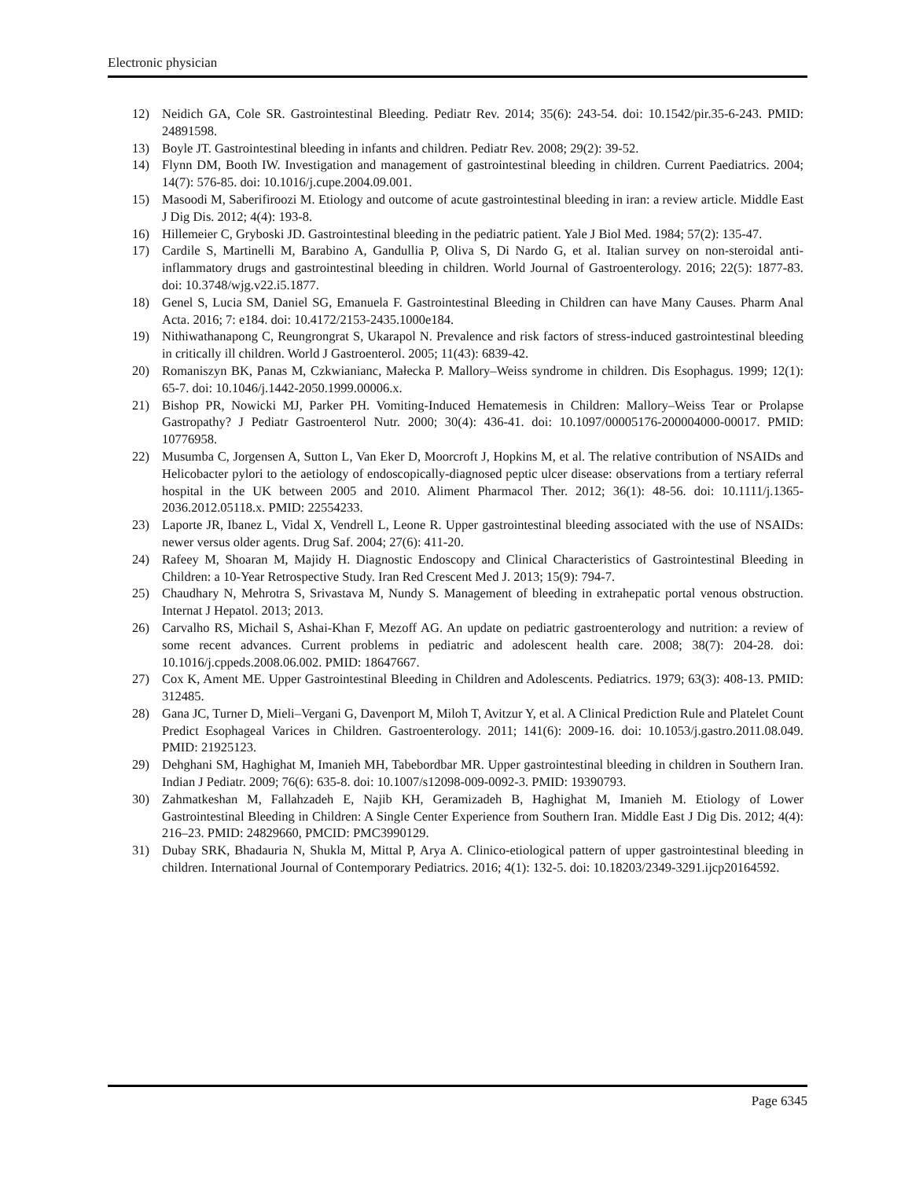Electronic physician
12) Neidich GA, Cole SR. Gastrointestinal Bleeding. Pediatr Rev. 2014; 35(6): 243-54. doi: 10.1542/pir.35-6-243. PMID: 24891598.
13) Boyle JT. Gastrointestinal bleeding in infants and children. Pediatr Rev. 2008; 29(2): 39-52.
14) Flynn DM, Booth IW. Investigation and management of gastrointestinal bleeding in children. Current Paediatrics. 2004; 14(7): 576-85. doi: 10.1016/j.cupe.2004.09.001.
15) Masoodi M, Saberifiroozi M. Etiology and outcome of acute gastrointestinal bleeding in iran: a review article. Middle East J Dig Dis. 2012; 4(4): 193-8.
16) Hillemeier C, Gryboski JD. Gastrointestinal bleeding in the pediatric patient. Yale J Biol Med. 1984; 57(2): 135-47.
17) Cardile S, Martinelli M, Barabino A, Gandullia P, Oliva S, Di Nardo G, et al. Italian survey on non-steroidal anti-inflammatory drugs and gastrointestinal bleeding in children. World Journal of Gastroenterology. 2016; 22(5): 1877-83. doi: 10.3748/wjg.v22.i5.1877.
18) Genel S, Lucia SM, Daniel SG, Emanuela F. Gastrointestinal Bleeding in Children can have Many Causes. Pharm Anal Acta. 2016; 7: e184. doi: 10.4172/2153-2435.1000e184.
19) Nithiwathanapong C, Reungrongrat S, Ukarapol N. Prevalence and risk factors of stress-induced gastrointestinal bleeding in critically ill children. World J Gastroenterol. 2005; 11(43): 6839-42.
20) Romaniszyn BK, Panas M, Czkwianianc, Małecka P. Mallory–Weiss syndrome in children. Dis Esophagus. 1999; 12(1): 65-7. doi: 10.1046/j.1442-2050.1999.00006.x.
21) Bishop PR, Nowicki MJ, Parker PH. Vomiting-Induced Hematemesis in Children: Mallory–Weiss Tear or Prolapse Gastropathy? J Pediatr Gastroenterol Nutr. 2000; 30(4): 436-41. doi: 10.1097/00005176-200004000-00017. PMID: 10776958.
22) Musumba C, Jorgensen A, Sutton L, Van Eker D, Moorcroft J, Hopkins M, et al. The relative contribution of NSAIDs and Helicobacter pylori to the aetiology of endoscopically-diagnosed peptic ulcer disease: observations from a tertiary referral hospital in the UK between 2005 and 2010. Aliment Pharmacol Ther. 2012; 36(1): 48-56. doi: 10.1111/j.1365-2036.2012.05118.x. PMID: 22554233.
23) Laporte JR, Ibanez L, Vidal X, Vendrell L, Leone R. Upper gastrointestinal bleeding associated with the use of NSAIDs: newer versus older agents. Drug Saf. 2004; 27(6): 411-20.
24) Rafeey M, Shoaran M, Majidy H. Diagnostic Endoscopy and Clinical Characteristics of Gastrointestinal Bleeding in Children: a 10-Year Retrospective Study. Iran Red Crescent Med J. 2013; 15(9): 794-7.
25) Chaudhary N, Mehrotra S, Srivastava M, Nundy S. Management of bleeding in extrahepatic portal venous obstruction. Internat J Hepatol. 2013; 2013.
26) Carvalho RS, Michail S, Ashai-Khan F, Mezoff AG. An update on pediatric gastroenterology and nutrition: a review of some recent advances. Current problems in pediatric and adolescent health care. 2008; 38(7): 204-28. doi: 10.1016/j.cppeds.2008.06.002. PMID: 18647667.
27) Cox K, Ament ME. Upper Gastrointestinal Bleeding in Children and Adolescents. Pediatrics. 1979; 63(3): 408-13. PMID: 312485.
28) Gana JC, Turner D, Mieli–Vergani G, Davenport M, Miloh T, Avitzur Y, et al. A Clinical Prediction Rule and Platelet Count Predict Esophageal Varices in Children. Gastroenterology. 2011; 141(6): 2009-16. doi: 10.1053/j.gastro.2011.08.049. PMID: 21925123.
29) Dehghani SM, Haghighat M, Imanieh MH, Tabebordbar MR. Upper gastrointestinal bleeding in children in Southern Iran. Indian J Pediatr. 2009; 76(6): 635-8. doi: 10.1007/s12098-009-0092-3. PMID: 19390793.
30) Zahmatkeshan M, Fallahzadeh E, Najib KH, Geramizadeh B, Haghighat M, Imanieh M. Etiology of Lower Gastrointestinal Bleeding in Children: A Single Center Experience from Southern Iran. Middle East J Dig Dis. 2012; 4(4): 216–23. PMID: 24829660, PMCID: PMC3990129.
31) Dubay SRK, Bhadauria N, Shukla M, Mittal P, Arya A. Clinico-etiological pattern of upper gastrointestinal bleeding in children. International Journal of Contemporary Pediatrics. 2016; 4(1): 132-5. doi: 10.18203/2349-3291.ijcp20164592.
Page 6345